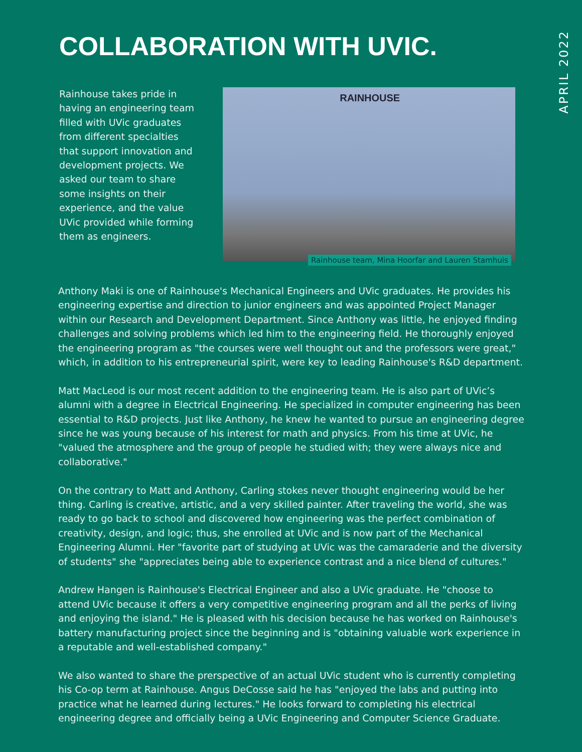COLLABORATION WITH UVIC.
APRIL 2022
Rainhouse takes pride in having an engineering team filled with UVic graduates from different specialties that support innovation and development projects. We asked our team to share some insights on their experience, and the value UVic provided while forming them as engineers.
RAINHOUSE
Rainhouse team, Mina Hoorfar and Lauren Stamhuis
Anthony Maki is one of Rainhouse's Mechanical Engineers and UVic graduates. He provides his engineering expertise and direction to junior engineers and was appointed Project Manager within our Research and Development Department. Since Anthony was little, he enjoyed finding challenges and solving problems which led him to the engineering field. He thoroughly enjoyed the engineering program as "the courses were well thought out and the professors were great," which, in addition to his entrepreneurial spirit, were key to leading Rainhouse's R&D department.
Matt MacLeod is our most recent addition to the engineering team. He is also part of UVic’s alumni with a degree in Electrical Engineering. He specialized in computer engineering has been essential to R&D projects. Just like Anthony, he knew he wanted to pursue an engineering degree since he was young because of his interest for math and physics. From his time at UVic, he "valued the atmosphere and the group of people he studied with; they were always nice and collaborative."
On the contrary to Matt and Anthony, Carling stokes never thought engineering would be her thing. Carling is creative, artistic, and a very skilled painter. After traveling the world, she was ready to go back to school and discovered how engineering was the perfect combination of creativity, design, and logic; thus, she enrolled at UVic and is now part of the Mechanical Engineering Alumni. Her "favorite part of studying at UVic was the camaraderie and the diversity of students" she "appreciates being able to experience contrast and a nice blend of cultures."
Andrew Hangen is Rainhouse's Electrical Engineer and also a UVic graduate. He "choose to attend UVic because it offers a very competitive engineering program and all the perks of living and enjoying the island." He is pleased with his decision because he has worked on Rainhouse's battery manufacturing project since the beginning and is "obtaining valuable work experience in a reputable and well-established company."
We also wanted to share the prerspective of an actual UVic student who is currently completing his Co-op term at Rainhouse. Angus DeCosse said he has "enjoyed the labs and putting into practice what he learned during lectures." He looks forward to completing his electrical engineering degree and officially being a UVic Engineering and Computer Science Graduate.